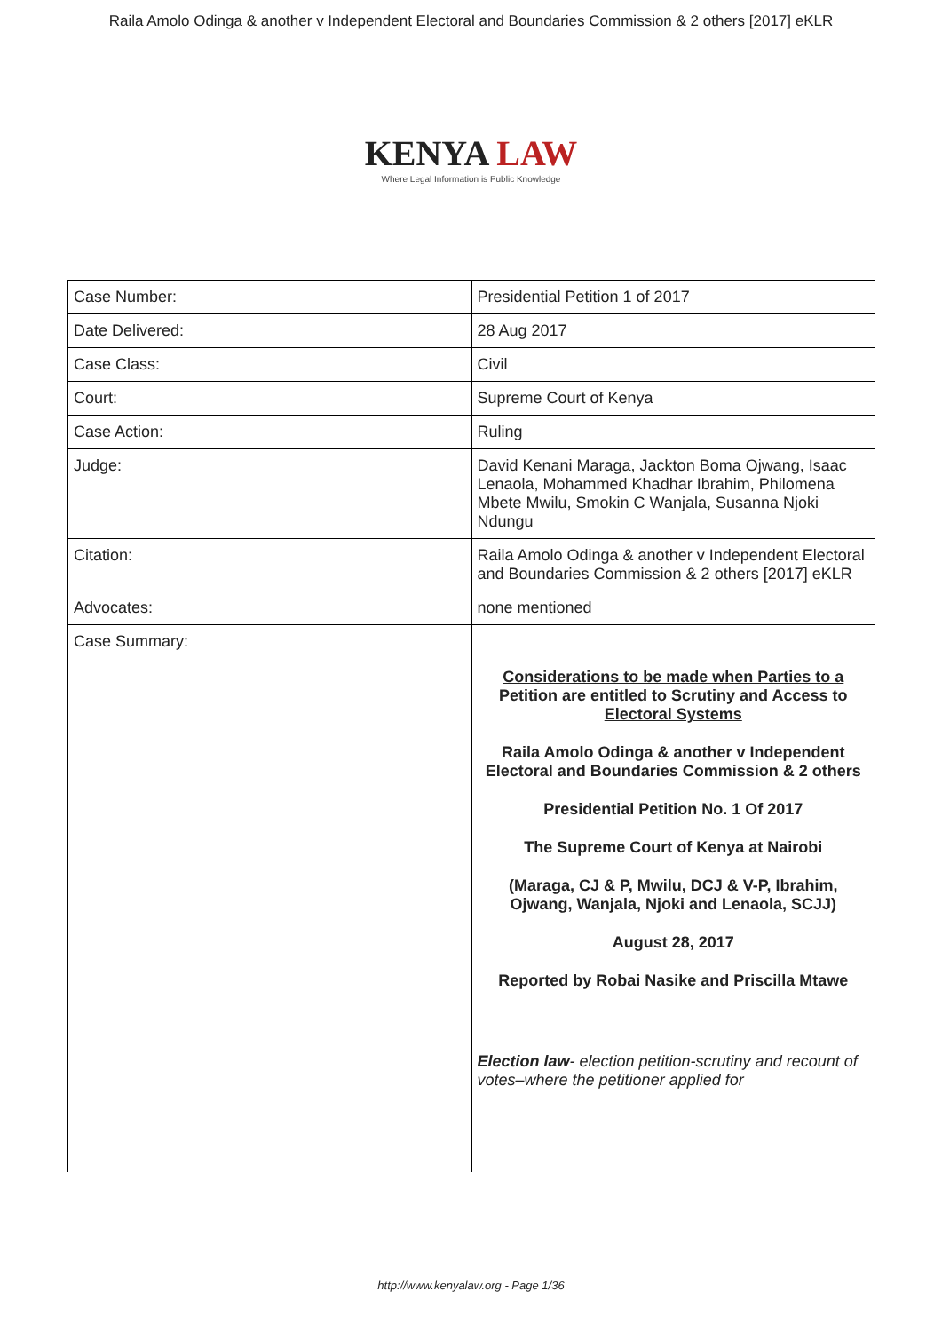Raila Amolo Odinga & another v Independent Electoral and Boundaries Commission & 2 others [2017] eKLR
KENYA LAW
Where Legal Information is Public Knowledge
| Case Number: | Presidential Petition 1 of 2017 |
| Date Delivered: | 28 Aug 2017 |
| Case Class: | Civil |
| Court: | Supreme Court of Kenya |
| Case Action: | Ruling |
| Judge: | David Kenani Maraga, Jackton Boma Ojwang, Isaac Lenaola, Mohammed Khadhar Ibrahim, Philomena Mbete Mwilu, Smokin C Wanjala, Susanna Njoki Ndungu |
| Citation: | Raila Amolo Odinga & another v Independent Electoral and Boundaries Commission & 2 others [2017] eKLR |
| Advocates: | none mentioned |
| Case Summary: | Considerations to be made when Parties to a Petition are entitled to Scrutiny and Access to Electoral Systems Raila Amolo Odinga & another v Independent Electoral and Boundaries Commission & 2 others Presidential Petition No. 1 Of 2017 The Supreme Court of Kenya at Nairobi (Maraga, CJ & P, Mwilu, DCJ & V-P, Ibrahim, Ojwang, Wanjala, Njoki and Lenaola, SCJJ) August 28, 2017 Reported by Robai Nasike and Priscilla Mtawe Election law - election petition-scrutiny and recount of votes–where the petitioner applied for |
http://www.kenyalaw.org - Page 1/36